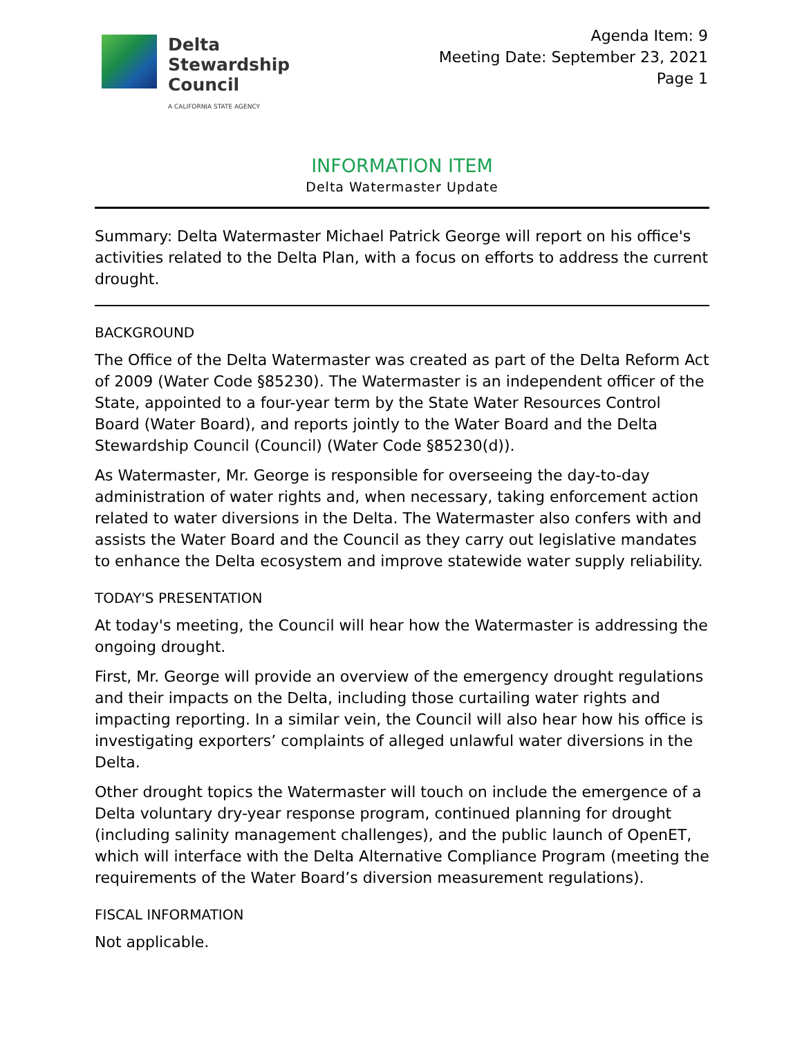Delta
Stewardship
Council
A CALIFORNIA STATE AGENCY
Agenda Item: 9
Meeting Date: September 23, 2021
Page 1
INFORMATION ITEM
Delta Watermaster Update
Summary: Delta Watermaster Michael Patrick George will report on his office's activities related to the Delta Plan, with a focus on efforts to address the current drought.
BACKGROUND
The Office of the Delta Watermaster was created as part of the Delta Reform Act of 2009 (Water Code §85230). The Watermaster is an independent officer of the State, appointed to a four-year term by the State Water Resources Control Board (Water Board), and reports jointly to the Water Board and the Delta Stewardship Council (Council) (Water Code §85230(d)).
As Watermaster, Mr. George is responsible for overseeing the day-to-day administration of water rights and, when necessary, taking enforcement action related to water diversions in the Delta. The Watermaster also confers with and assists the Water Board and the Council as they carry out legislative mandates to enhance the Delta ecosystem and improve statewide water supply reliability.
TODAY'S PRESENTATION
At today's meeting, the Council will hear how the Watermaster is addressing the ongoing drought.
First, Mr. George will provide an overview of the emergency drought regulations and their impacts on the Delta, including those curtailing water rights and impacting reporting. In a similar vein, the Council will also hear how his office is investigating exporters’ complaints of alleged unlawful water diversions in the Delta.
Other drought topics the Watermaster will touch on include the emergence of a Delta voluntary dry-year response program, continued planning for drought (including salinity management challenges), and the public launch of OpenET, which will interface with the Delta Alternative Compliance Program (meeting the requirements of the Water Board’s diversion measurement regulations).
FISCAL INFORMATION
Not applicable.